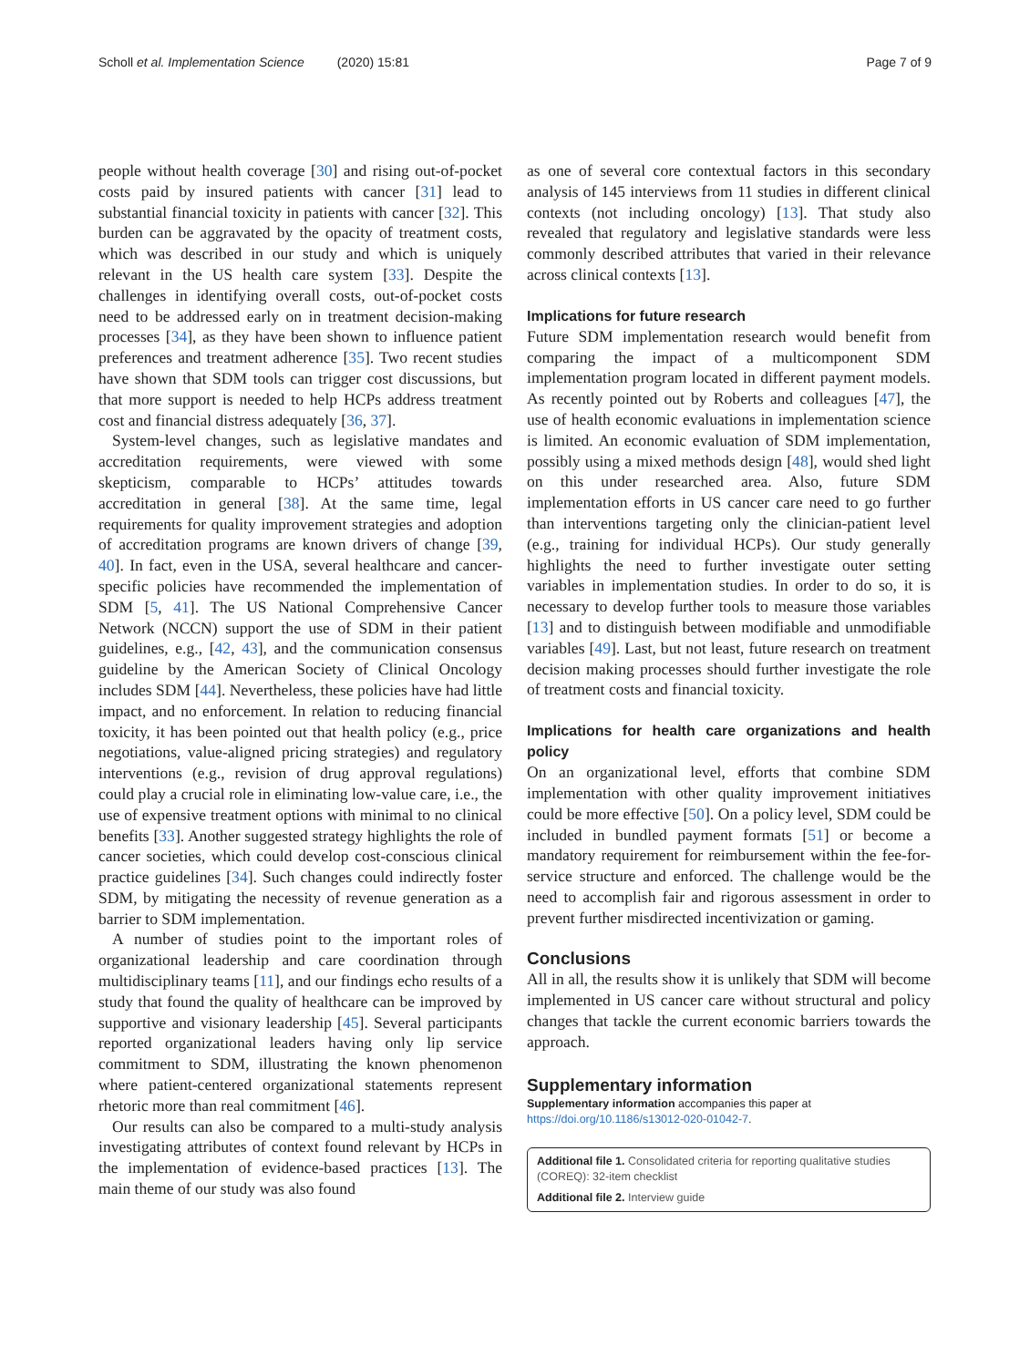Scholl et al. Implementation Science (2020) 15:81
Page 7 of 9
people without health coverage [30] and rising out-of-pocket costs paid by insured patients with cancer [31] lead to substantial financial toxicity in patients with cancer [32]. This burden can be aggravated by the opacity of treatment costs, which was described in our study and which is uniquely relevant in the US health care system [33]. Despite the challenges in identifying overall costs, out-of-pocket costs need to be addressed early on in treatment decision-making processes [34], as they have been shown to influence patient preferences and treatment adherence [35]. Two recent studies have shown that SDM tools can trigger cost discussions, but that more support is needed to help HCPs address treatment cost and financial distress adequately [36, 37].
System-level changes, such as legislative mandates and accreditation requirements, were viewed with some skepticism, comparable to HCPs’ attitudes towards accreditation in general [38]. At the same time, legal requirements for quality improvement strategies and adoption of accreditation programs are known drivers of change [39, 40]. In fact, even in the USA, several healthcare and cancer-specific policies have recommended the implementation of SDM [5, 41]. The US National Comprehensive Cancer Network (NCCN) support the use of SDM in their patient guidelines, e.g., [42, 43], and the communication consensus guideline by the American Society of Clinical Oncology includes SDM [44]. Nevertheless, these policies have had little impact, and no enforcement. In relation to reducing financial toxicity, it has been pointed out that health policy (e.g., price negotiations, value-aligned pricing strategies) and regulatory interventions (e.g., revision of drug approval regulations) could play a crucial role in eliminating low-value care, i.e., the use of expensive treatment options with minimal to no clinical benefits [33]. Another suggested strategy highlights the role of cancer societies, which could develop cost-conscious clinical practice guidelines [34]. Such changes could indirectly foster SDM, by mitigating the necessity of revenue generation as a barrier to SDM implementation.
A number of studies point to the important roles of organizational leadership and care coordination through multidisciplinary teams [11], and our findings echo results of a study that found the quality of healthcare can be improved by supportive and visionary leadership [45]. Several participants reported organizational leaders having only lip service commitment to SDM, illustrating the known phenomenon where patient-centered organizational statements represent rhetoric more than real commitment [46].
Our results can also be compared to a multi-study analysis investigating attributes of context found relevant by HCPs in the implementation of evidence-based practices [13]. The main theme of our study was also found
as one of several core contextual factors in this secondary analysis of 145 interviews from 11 studies in different clinical contexts (not including oncology) [13]. That study also revealed that regulatory and legislative standards were less commonly described attributes that varied in their relevance across clinical contexts [13].
Implications for future research
Future SDM implementation research would benefit from comparing the impact of a multicomponent SDM implementation program located in different payment models. As recently pointed out by Roberts and colleagues [47], the use of health economic evaluations in implementation science is limited. An economic evaluation of SDM implementation, possibly using a mixed methods design [48], would shed light on this under researched area. Also, future SDM implementation efforts in US cancer care need to go further than interventions targeting only the clinician-patient level (e.g., training for individual HCPs). Our study generally highlights the need to further investigate outer setting variables in implementation studies. In order to do so, it is necessary to develop further tools to measure those variables [13] and to distinguish between modifiable and unmodifiable variables [49]. Last, but not least, future research on treatment decision making processes should further investigate the role of treatment costs and financial toxicity.
Implications for health care organizations and health policy
On an organizational level, efforts that combine SDM implementation with other quality improvement initiatives could be more effective [50]. On a policy level, SDM could be included in bundled payment formats [51] or become a mandatory requirement for reimbursement within the fee-for-service structure and enforced. The challenge would be the need to accomplish fair and rigorous assessment in order to prevent further misdirected incentivization or gaming.
Conclusions
All in all, the results show it is unlikely that SDM will become implemented in US cancer care without structural and policy changes that tackle the current economic barriers towards the approach.
Supplementary information
Supplementary information accompanies this paper at https://doi.org/10.1186/s13012-020-01042-7.
Additional file 1. Consolidated criteria for reporting qualitative studies (COREQ): 32-item checklist
Additional file 2. Interview guide